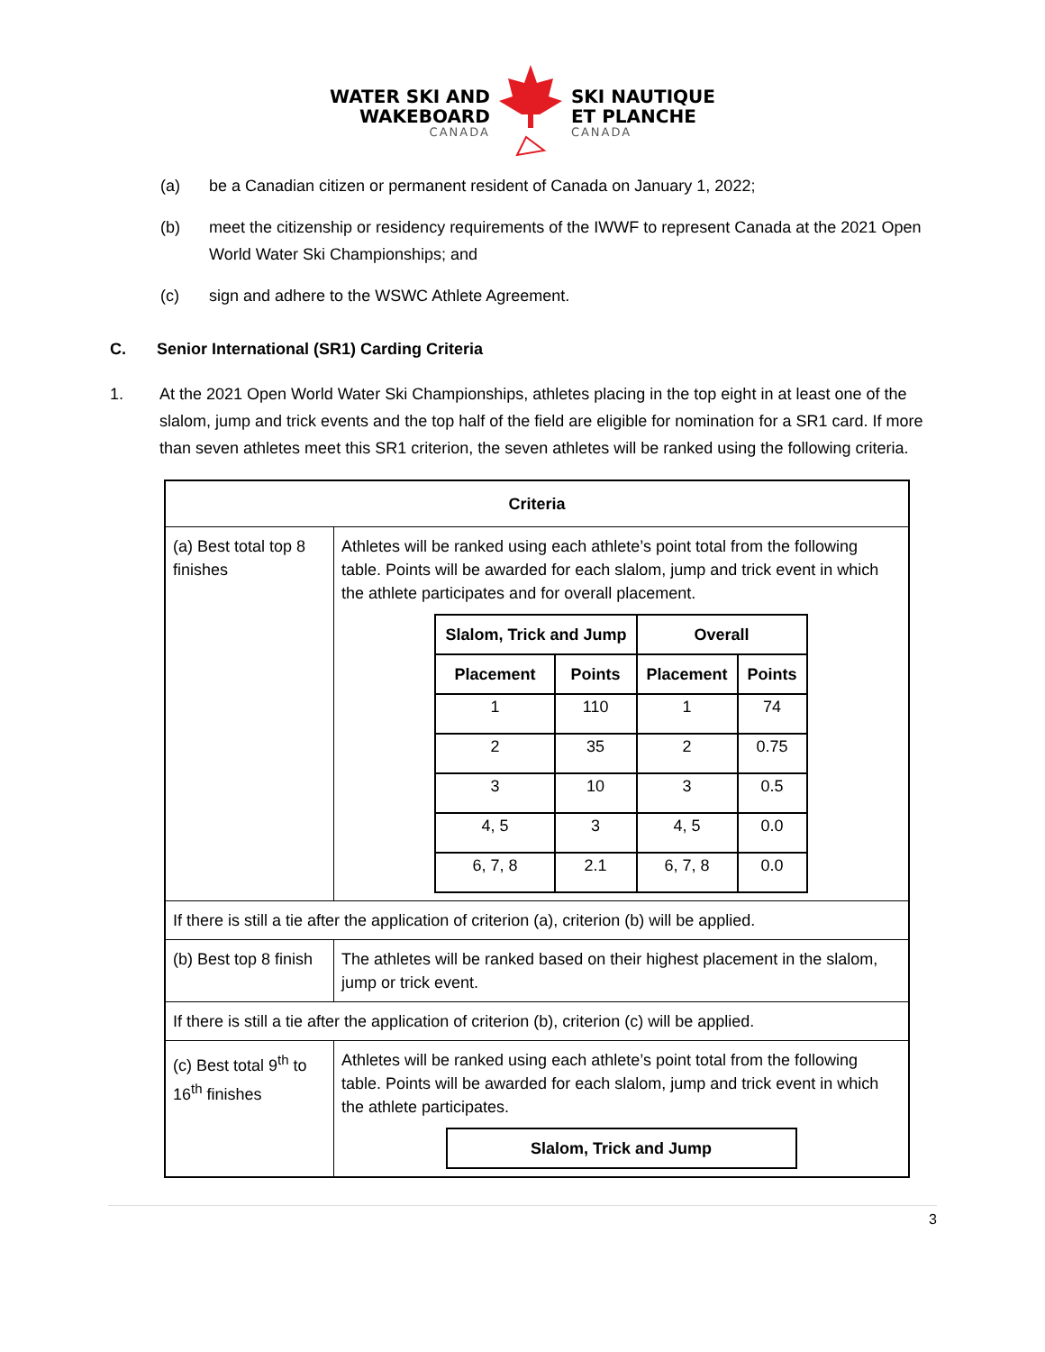WATER SKI AND
WAKEBOARD
CANADA
SKI NAUTIQUE
ET PLANCHE
CANADA
(a) be a Canadian citizen or permanent resident of Canada on January 1, 2022;
(b) meet the citizenship or residency requirements of the IWWF to represent Canada at the 2021 Open World Water Ski Championships; and
(c) sign and adhere to the WSWC Athlete Agreement.
C. Senior International (SR1) Carding Criteria
1. At the 2021 Open World Water Ski Championships, athletes placing in the top eight in at least one of the slalom, jump and trick events and the top half of the field are eligible for nomination for a SR1 card. If more than seven athletes meet this SR1 criterion, the seven athletes will be ranked using the following criteria.
| Criteria | |
| (a) Best total top 8 finishes | Athletes will be ranked using each athlete’s point total from the following table. Points will be awarded for each slalom, jump and trick event in which the athlete participates and for overall placement. / Slalom, Trick and Jump / / Overall / / / --- / --- / --- / --- / / Placement / Points / Placement / Points / / 1 / 110 / 1 / 74 / / 2 / 35 / 2 / 0.75 / / 3 / 10 / 3 / 0.5 / / 4, 5 / 3 / 4, 5 / 0.0 / / 6, 7, 8 / 2.1 / 6, 7, 8 / 0.0 / |
| If there is still a tie after the application of criterion (a), criterion (b) will be applied. | |
| (b) Best top 8 finish | The athletes will be ranked based on their highest placement in the slalom, jump or trick event. |
| If there is still a tie after the application of criterion (b), criterion (c) will be applied. | |
| (c) Best total 9<sup>th</sup> to 16<sup>th</sup> finishes | Athletes will be ranked using each athlete’s point total from the following table. Points will be awarded for each slalom, jump and trick event in which the athlete participates. / Slalom, Trick and Jump / / --- / |
3